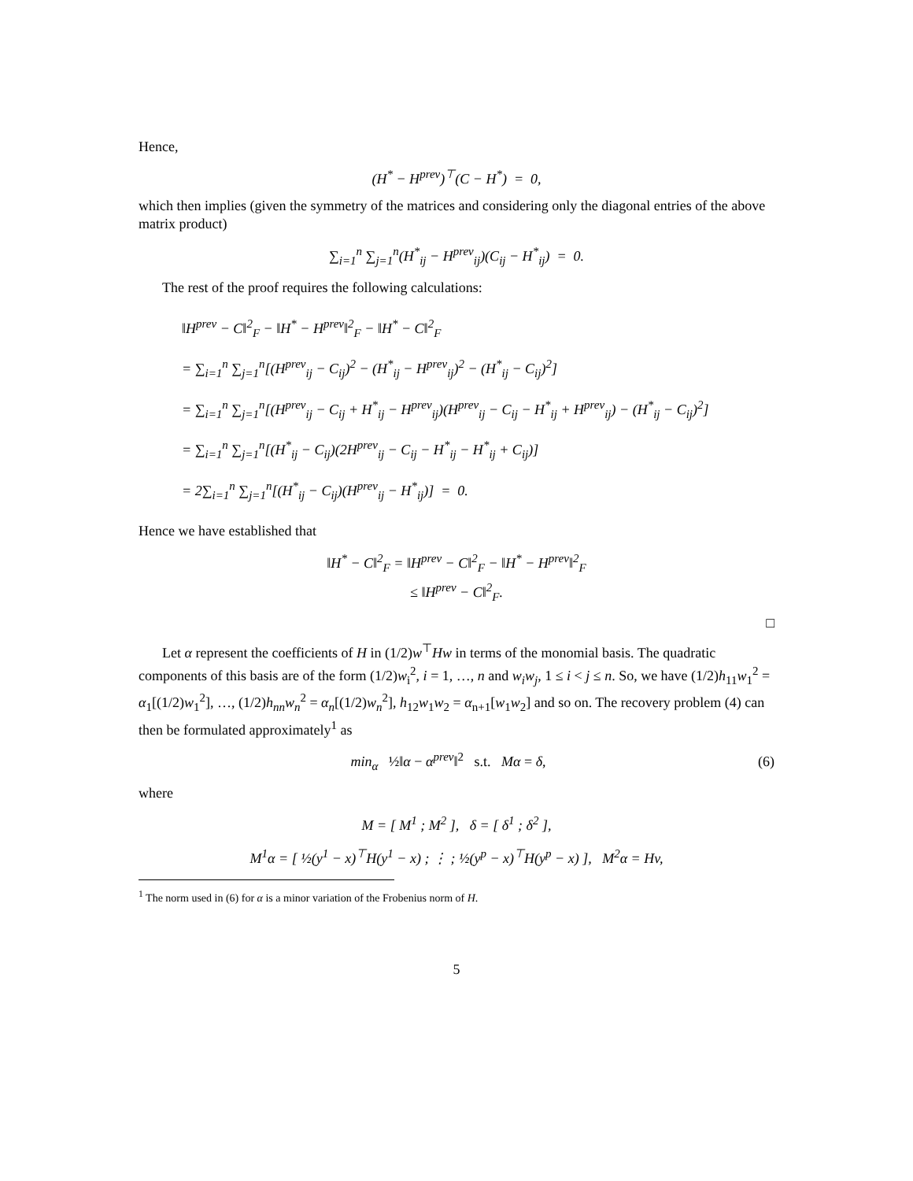Hence,
(H<sup>*</sup> − H<sup>prev</sup>)<sup>⊤</sup>(C − H<sup>*</sup>) = 0,
which then implies (given the symmetry of the matrices and considering only the diagonal entries of the above matrix product)
∑<sub>i=1</sub><sup>n</sup> ∑<sub>j=1</sub><sup>n</sup>(H<sup>*</sup><sub>ij</sub> − H<sup>prev</sup><sub>ij</sub>)(C<sub>ij</sub> − H<sup>*</sup><sub>ij</sub>) = 0.
The rest of the proof requires the following calculations:
‖H<sup>prev</sup> − C‖<sup>2</sup><sub>F</sub> − ‖H<sup>*</sup> − H<sup>prev</sup>‖<sup>2</sup><sub>F</sub> − ‖H<sup>*</sup> − C‖<sup>2</sup><sub>F</sub>
= ∑<sub>i=1</sub><sup>n</sup> ∑<sub>j=1</sub><sup>n</sup>[(H<sup>prev</sup><sub>ij</sub> − C<sub>ij</sub>)<sup>2</sup> − (H<sup>*</sup><sub>ij</sub> − H<sup>prev</sup><sub>ij</sub>)<sup>2</sup> − (H<sup>*</sup><sub>ij</sub> − C<sub>ij</sub>)<sup>2</sup>]
= ∑<sub>i=1</sub><sup>n</sup> ∑<sub>j=1</sub><sup>n</sup>[(H<sup>prev</sup><sub>ij</sub> − C<sub>ij</sub> + H<sup>*</sup><sub>ij</sub> − H<sup>prev</sup><sub>ij</sub>)(H<sup>prev</sup><sub>ij</sub> − C<sub>ij</sub> − H<sup>*</sup><sub>ij</sub> + H<sup>prev</sup><sub>ij</sub>) − (H<sup>*</sup><sub>ij</sub> − C<sub>ij</sub>)<sup>2</sup>]
= ∑<sub>i=1</sub><sup>n</sup> ∑<sub>j=1</sub><sup>n</sup>[(H<sup>*</sup><sub>ij</sub> − C<sub>ij</sub>)(2H<sup>prev</sup><sub>ij</sub> − C<sub>ij</sub> − H<sup>*</sup><sub>ij</sub> − H<sup>*</sup><sub>ij</sub> + C<sub>ij</sub>)]
= 2∑<sub>i=1</sub><sup>n</sup> ∑<sub>j=1</sub><sup>n</sup>[(H<sup>*</sup><sub>ij</sub> − C<sub>ij</sub>)(H<sup>prev</sup><sub>ij</sub> − H<sup>*</sup><sub>ij</sub>)] = 0.
Hence we have established that
‖H<sup>*</sup> − C‖<sup>2</sup><sub>F</sub> = ‖H<sup>prev</sup> − C‖<sup>2</sup><sub>F</sub> − ‖H<sup>*</sup> − H<sup>prev</sup>‖<sup>2</sup><sub>F</sub>
≤ ‖H<sup>prev</sup> − C‖<sup>2</sup><sub>F</sub>.
□
Let α represent the coefficients of H in (1/2)w<sup>⊤</sup>Hw in terms of the monomial basis. The quadratic components of this basis are of the form (1/2)w<sub>i</sub><sup>2</sup>, i = 1, …, n and w<sub>i</sub>w<sub>j</sub>, 1 ≤ i < j ≤ n. So, we have (1/2)h<sub>11</sub>w<sub>1</sub><sup>2</sup> = α<sub>1</sub>[(1/2)w<sub>1</sub><sup>2</sup>], …, (1/2)h<sub>nn</sub>w<sub>n</sub><sup>2</sup> = α<sub>n</sub>[(1/2)w<sub>n</sub><sup>2</sup>], h<sub>12</sub>w<sub>1</sub>w<sub>2</sub> = α<sub>n+1</sub>[w<sub>1</sub>w<sub>2</sub>] and so on. The recovery problem (4) can then be formulated approximately<sup>1</sup> as
min<sub>α</sub> ½‖α − α<sup>prev</sup>‖<sup>2</sup> s.t. Mα = δ, (6)
where
M = [ M<sup>1</sup> ; M<sup>2</sup> ], δ = [ δ<sup>1</sup> ; δ<sup>2</sup> ],
M<sup>1</sup>α = [ ½(y<sup>1</sup> − x)<sup>⊤</sup>H(y<sup>1</sup> − x) ; ⋮ ; ½(y<sup>p</sup> − x)<sup>⊤</sup>H(y<sup>p</sup> − x) ], M<sup>2</sup>α = Hv,
<sup>1</sup> The norm used in (6) for α is a minor variation of the Frobenius norm of H.
5